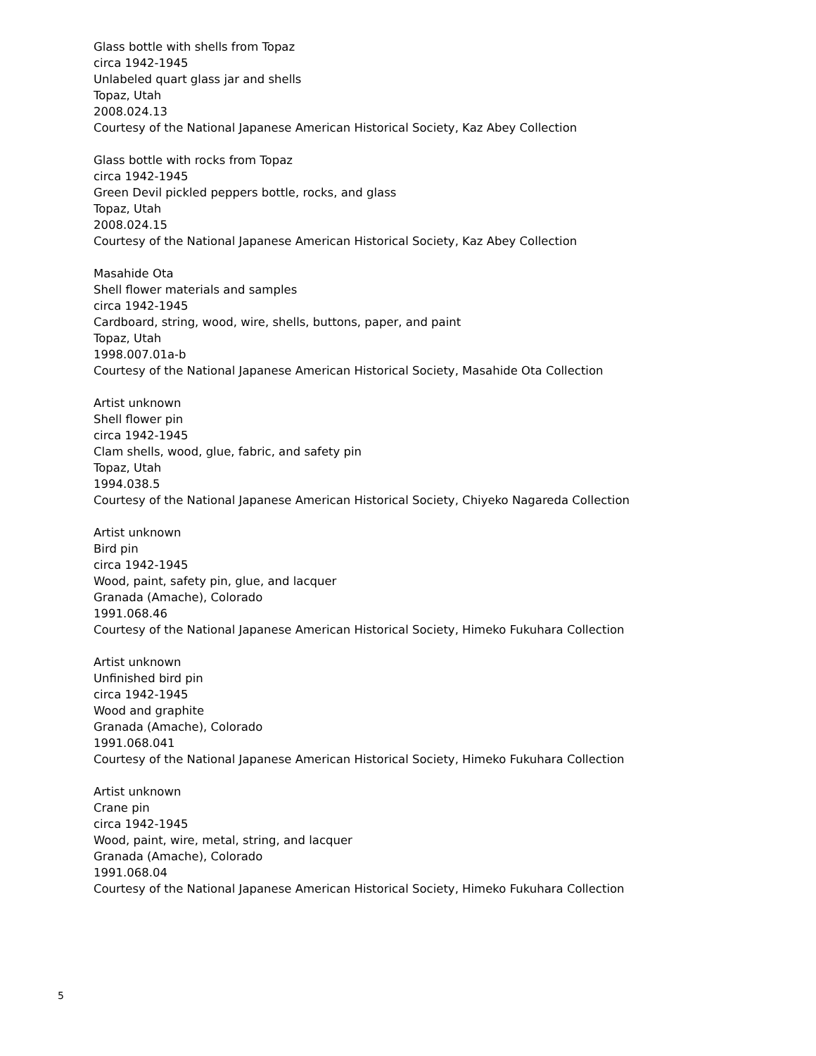Glass bottle with shells from Topaz
circa 1942-1945
Unlabeled quart glass jar and shells
Topaz, Utah
2008.024.13
Courtesy of the National Japanese American Historical Society, Kaz Abey Collection
Glass bottle with rocks from Topaz
circa 1942-1945
Green Devil pickled peppers bottle, rocks, and glass
Topaz, Utah
2008.024.15
Courtesy of the National Japanese American Historical Society, Kaz Abey Collection
Masahide Ota
Shell flower materials and samples
circa 1942-1945
Cardboard, string, wood, wire, shells, buttons, paper, and paint
Topaz, Utah
1998.007.01a-b
Courtesy of the National Japanese American Historical Society, Masahide Ota Collection
Artist unknown
Shell flower pin
circa 1942-1945
Clam shells, wood, glue, fabric, and safety pin
Topaz, Utah
1994.038.5
Courtesy of the National Japanese American Historical Society, Chiyeko Nagareda Collection
Artist unknown
Bird pin
circa 1942-1945
Wood, paint, safety pin, glue, and lacquer
Granada (Amache), Colorado
1991.068.46
Courtesy of the National Japanese American Historical Society, Himeko Fukuhara Collection
Artist unknown
Unfinished bird pin
circa 1942-1945
Wood and graphite
Granada (Amache), Colorado
1991.068.041
Courtesy of the National Japanese American Historical Society, Himeko Fukuhara Collection
Artist unknown
Crane pin
circa 1942-1945
Wood, paint, wire, metal, string, and lacquer
Granada (Amache), Colorado
1991.068.04
Courtesy of the National Japanese American Historical Society, Himeko Fukuhara Collection
5